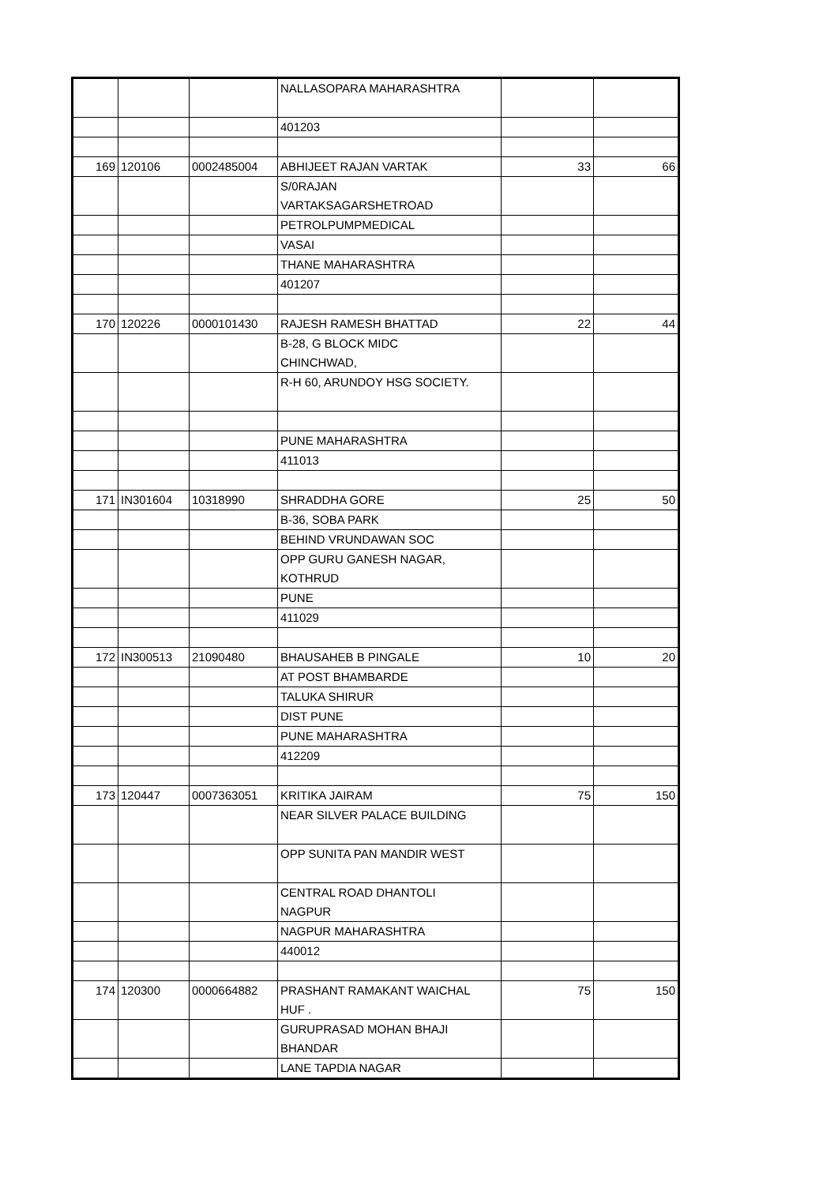| | | | NALLASOPARA MAHARASHTRA | | |
| | | | 401203 | | |
| 169 | 120106 | 0002485004 | ABHIJEET RAJAN VARTAK | 33 | 66 |
| | | | S/0RAJAN VARTAKSAGARSHETROAD | | |
| | | | PETROLPUMPMEDICAL | | |
| | | | VASAI | | |
| | | | THANE MAHARASHTRA | | |
| | | | 401207 | | |
| 170 | 120226 | 0000101430 | RAJESH RAMESH BHATTAD | 22 | 44 |
| | | | B-28, G BLOCK MIDC CHINCHWAD, | | |
| | | | R-H 60, ARUNDOY HSG SOCIETY. | | |
| | | | PUNE MAHARASHTRA | | |
| | | | 411013 | | |
| 171 | IN301604 | 10318990 | SHRADDHA GORE | 25 | 50 |
| | | | B-36, SOBA PARK | | |
| | | | BEHIND VRUNDAWAN SOC | | |
| | | | OPP GURU GANESH NAGAR, KOTHRUD | | |
| | | | PUNE | | |
| | | | 411029 | | |
| 172 | IN300513 | 21090480 | BHAUSAHEB B PINGALE | 10 | 20 |
| | | | AT POST BHAMBARDE | | |
| | | | TALUKA SHIRUR | | |
| | | | DIST PUNE | | |
| | | | PUNE MAHARASHTRA | | |
| | | | 412209 | | |
| 173 | 120447 | 0007363051 | KRITIKA JAIRAM | 75 | 150 |
| | | | NEAR SILVER PALACE BUILDING | | |
| | | | OPP SUNITA PAN MANDIR WEST | | |
| | | | CENTRAL ROAD DHANTOLI NAGPUR | | |
| | | | NAGPUR MAHARASHTRA | | |
| | | | 440012 | | |
| 174 | 120300 | 0000664882 | PRASHANT RAMAKANT WAICHAL HUF . | 75 | 150 |
| | | | GURUPRASAD MOHAN BHAJI BHANDAR | | |
| | | | LANE TAPDIA NAGAR | | |